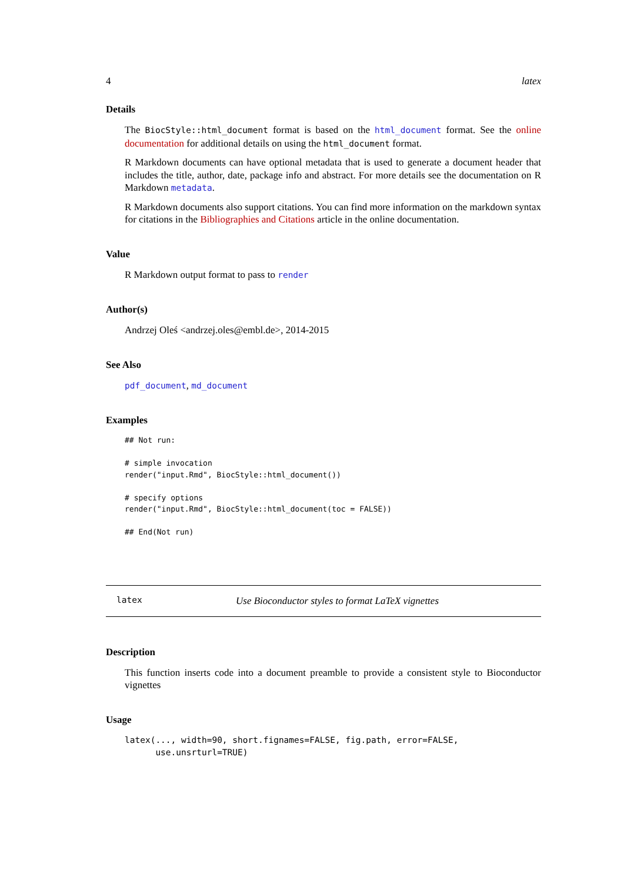4 latex
Details
The BiocStyle::html_document format is based on the html_document format. See the online documentation for additional details on using the html_document format.
R Markdown documents can have optional metadata that is used to generate a document header that includes the title, author, date, package info and abstract. For more details see the documentation on R Markdown metadata.
R Markdown documents also support citations. You can find more information on the markdown syntax for citations in the Bibliographies and Citations article in the online documentation.
Value
R Markdown output format to pass to render
Author(s)
Andrzej Oleś <andrzej.oles@embl.de>, 2014-2015
See Also
pdf_document, md_document
Examples
## Not run:

# simple invocation
render("input.Rmd", BiocStyle::html_document())

# specify options
render("input.Rmd", BiocStyle::html_document(toc = FALSE))

## End(Not run)
latex Use Bioconductor styles to format LaTeX vignettes
Description
This function inserts code into a document preamble to provide a consistent style to Bioconductor vignettes
Usage
latex(..., width=90, short.fignames=FALSE, fig.path, error=FALSE,
      use.unsrturl=TRUE)